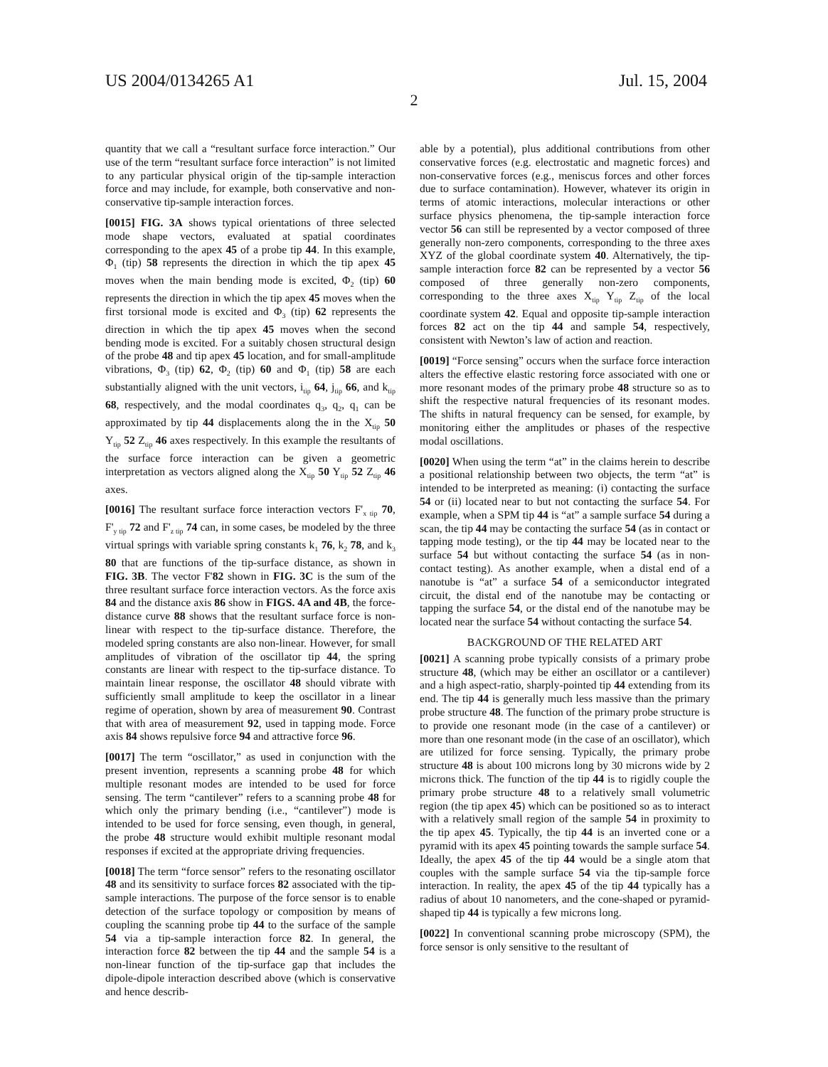US 2004/0134265 A1 Jul. 15, 2004
2
quantity that we call a “resultant surface force interaction.” Our use of the term “resultant surface force interaction” is not limited to any particular physical origin of the tip-sample interaction force and may include, for example, both conservative and non-conservative tip-sample interaction forces.
[0015] FIG. 3A shows typical orientations of three selected mode shape vectors, evaluated at spatial coordinates corresponding to the apex 45 of a probe tip 44. In this example, Φ<sub>1</sub> (tip) 58 represents the direction in which the tip apex 45 moves when the main bending mode is excited, Φ<sub>2</sub> (tip) 60 represents the direction in which the tip apex 45 moves when the first torsional mode is excited and Φ<sub>3</sub> (tip) 62 represents the direction in which the tip apex 45 moves when the second bending mode is excited. For a suitably chosen structural design of the probe 48 and tip apex 45 location, and for small-amplitude vibrations, Φ<sub>3</sub> (tip) 62, Φ<sub>2</sub> (tip) 60 and Φ<sub>1</sub> (tip) 58 are each substantially aligned with the unit vectors, i<sub>tip</sub> 64, j<sub>tip</sub> 66, and k<sub>tip</sub> 68, respectively, and the modal coordinates q<sub>3</sub>, q<sub>2</sub>, q<sub>1</sub> can be approximated by tip 44 displacements along the in the X<sub>tip</sub> 50 Y<sub>tip</sub> 52 Z<sub>tip</sub> 46 axes respectively. In this example the resultants of the surface force interaction can be given a geometric interpretation as vectors aligned along the X<sub>tip</sub> 50 Y<sub>tip</sub> 52 Z<sub>tip</sub> 46 axes.
[0016] The resultant surface force interaction vectors F'<sub>x tip</sub> 70, F'<sub>y tip</sub> 72 and F'<sub>z tip</sub> 74 can, in some cases, be modeled by the three virtual springs with variable spring constants k<sub>1</sub> 76, k<sub>2</sub> 78, and k<sub>3</sub> 80 that are functions of the tip-surface distance, as shown in FIG. 3B. The vector F'82 shown in FIG. 3C is the sum of the three resultant surface force interaction vectors. As the force axis 84 and the distance axis 86 show in FIGS. 4A and 4B, the force-distance curve 88 shows that the resultant surface force is non-linear with respect to the tip-surface distance. Therefore, the modeled spring constants are also non-linear. However, for small amplitudes of vibration of the oscillator tip 44, the spring constants are linear with respect to the tip-surface distance. To maintain linear response, the oscillator 48 should vibrate with sufficiently small amplitude to keep the oscillator in a linear regime of operation, shown by area of measurement 90. Contrast that with area of measurement 92, used in tapping mode. Force axis 84 shows repulsive force 94 and attractive force 96.
[0017] The term “oscillator,” as used in conjunction with the present invention, represents a scanning probe 48 for which multiple resonant modes are intended to be used for force sensing. The term “cantilever” refers to a scanning probe 48 for which only the primary bending (i.e., “cantilever”) mode is intended to be used for force sensing, even though, in general, the probe 48 structure would exhibit multiple resonant modal responses if excited at the appropriate driving frequencies.
[0018] The term “force sensor” refers to the resonating oscillator 48 and its sensitivity to surface forces 82 associated with the tip-sample interactions. The purpose of the force sensor is to enable detection of the surface topology or composition by means of coupling the scanning probe tip 44 to the surface of the sample 54 via a tip-sample interaction force 82. In general, the interaction force 82 between the tip 44 and the sample 54 is a non-linear function of the tip-surface gap that includes the dipole-dipole interaction described above (which is conservative and hence describ-
able by a potential), plus additional contributions from other conservative forces (e.g. electrostatic and magnetic forces) and non-conservative forces (e.g., meniscus forces and other forces due to surface contamination). However, whatever its origin in terms of atomic interactions, molecular interactions or other surface physics phenomena, the tip-sample interaction force vector 56 can still be represented by a vector composed of three generally non-zero components, corresponding to the three axes XYZ of the global coordinate system 40. Alternatively, the tip-sample interaction force 82 can be represented by a vector 56 composed of three generally non-zero components, corresponding to the three axes X<sub>tip</sub> Y<sub>tip</sub> Z<sub>tip</sub> of the local coordinate system 42. Equal and opposite tip-sample interaction forces 82 act on the tip 44 and sample 54, respectively, consistent with Newton’s law of action and reaction.
[0019] “Force sensing” occurs when the surface force interaction alters the effective elastic restoring force associated with one or more resonant modes of the primary probe 48 structure so as to shift the respective natural frequencies of its resonant modes. The shifts in natural frequency can be sensed, for example, by monitoring either the amplitudes or phases of the respective modal oscillations.
[0020] When using the term “at” in the claims herein to describe a positional relationship between two objects, the term “at” is intended to be interpreted as meaning: (i) contacting the surface 54 or (ii) located near to but not contacting the surface 54. For example, when a SPM tip 44 is “at” a sample surface 54 during a scan, the tip 44 may be contacting the surface 54 (as in contact or tapping mode testing), or the tip 44 may be located near to the surface 54 but without contacting the surface 54 (as in non-contact testing). As another example, when a distal end of a nanotube is “at” a surface 54 of a semiconductor integrated circuit, the distal end of the nanotube may be contacting or tapping the surface 54, or the distal end of the nanotube may be located near the surface 54 without contacting the surface 54.
BACKGROUND OF THE RELATED ART
[0021] A scanning probe typically consists of a primary probe structure 48, (which may be either an oscillator or a cantilever) and a high aspect-ratio, sharply-pointed tip 44 extending from its end. The tip 44 is generally much less massive than the primary probe structure 48. The function of the primary probe structure is to provide one resonant mode (in the case of a cantilever) or more than one resonant mode (in the case of an oscillator), which are utilized for force sensing. Typically, the primary probe structure 48 is about 100 microns long by 30 microns wide by 2 microns thick. The function of the tip 44 is to rigidly couple the primary probe structure 48 to a relatively small volumetric region (the tip apex 45) which can be positioned so as to interact with a relatively small region of the sample 54 in proximity to the tip apex 45. Typically, the tip 44 is an inverted cone or a pyramid with its apex 45 pointing towards the sample surface 54. Ideally, the apex 45 of the tip 44 would be a single atom that couples with the sample surface 54 via the tip-sample force interaction. In reality, the apex 45 of the tip 44 typically has a radius of about 10 nanometers, and the cone-shaped or pyramid-shaped tip 44 is typically a few microns long.
[0022] In conventional scanning probe microscopy (SPM), the force sensor is only sensitive to the resultant of